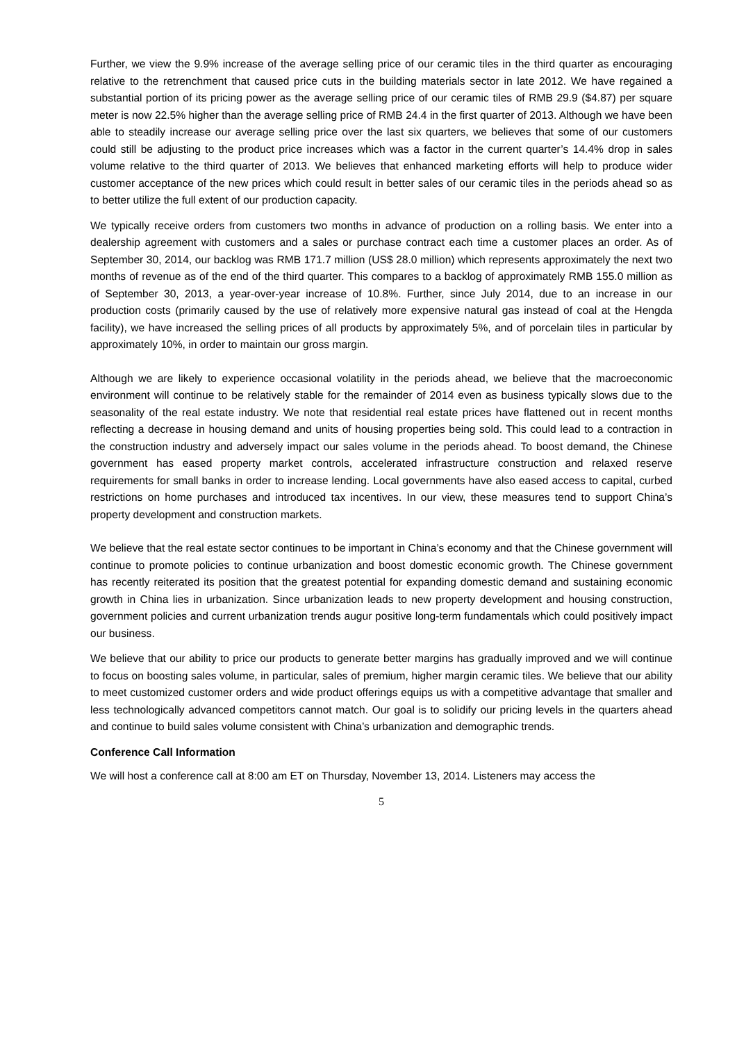Further, we view the 9.9% increase of the average selling price of our ceramic tiles in the third quarter as encouraging relative to the retrenchment that caused price cuts in the building materials sector in late 2012. We have regained a substantial portion of its pricing power as the average selling price of our ceramic tiles of RMB 29.9 ($4.87) per square meter is now 22.5% higher than the average selling price of RMB 24.4 in the first quarter of 2013. Although we have been able to steadily increase our average selling price over the last six quarters, we believes that some of our customers could still be adjusting to the product price increases which was a factor in the current quarter’s 14.4% drop in sales volume relative to the third quarter of 2013. We believes that enhanced marketing efforts will help to produce wider customer acceptance of the new prices which could result in better sales of our ceramic tiles in the periods ahead so as to better utilize the full extent of our production capacity.
We typically receive orders from customers two months in advance of production on a rolling basis. We enter into a dealership agreement with customers and a sales or purchase contract each time a customer places an order. As of September 30, 2014, our backlog was RMB 171.7 million (US$ 28.0 million) which represents approximately the next two months of revenue as of the end of the third quarter. This compares to a backlog of approximately RMB 155.0 million as of September 30, 2013, a year-over-year increase of 10.8%. Further, since July 2014, due to an increase in our production costs (primarily caused by the use of relatively more expensive natural gas instead of coal at the Hengda facility), we have increased the selling prices of all products by approximately 5%, and of porcelain tiles in particular by approximately 10%, in order to maintain our gross margin.
Although we are likely to experience occasional volatility in the periods ahead, we believe that the macroeconomic environment will continue to be relatively stable for the remainder of 2014 even as business typically slows due to the seasonality of the real estate industry. We note that residential real estate prices have flattened out in recent months reflecting a decrease in housing demand and units of housing properties being sold. This could lead to a contraction in the construction industry and adversely impact our sales volume in the periods ahead. To boost demand, the Chinese government has eased property market controls, accelerated infrastructure construction and relaxed reserve requirements for small banks in order to increase lending. Local governments have also eased access to capital, curbed restrictions on home purchases and introduced tax incentives. In our view, these measures tend to support China’s property development and construction markets.
We believe that the real estate sector continues to be important in China’s economy and that the Chinese government will continue to promote policies to continue urbanization and boost domestic economic growth. The Chinese government has recently reiterated its position that the greatest potential for expanding domestic demand and sustaining economic growth in China lies in urbanization. Since urbanization leads to new property development and housing construction, government policies and current urbanization trends augur positive long-term fundamentals which could positively impact our business.
We believe that our ability to price our products to generate better margins has gradually improved and we will continue to focus on boosting sales volume, in particular, sales of premium, higher margin ceramic tiles. We believe that our ability to meet customized customer orders and wide product offerings equips us with a competitive advantage that smaller and less technologically advanced competitors cannot match. Our goal is to solidify our pricing levels in the quarters ahead and continue to build sales volume consistent with China’s urbanization and demographic trends.
Conference Call Information
We will host a conference call at 8:00 am ET on Thursday, November 13, 2014. Listeners may access the
5